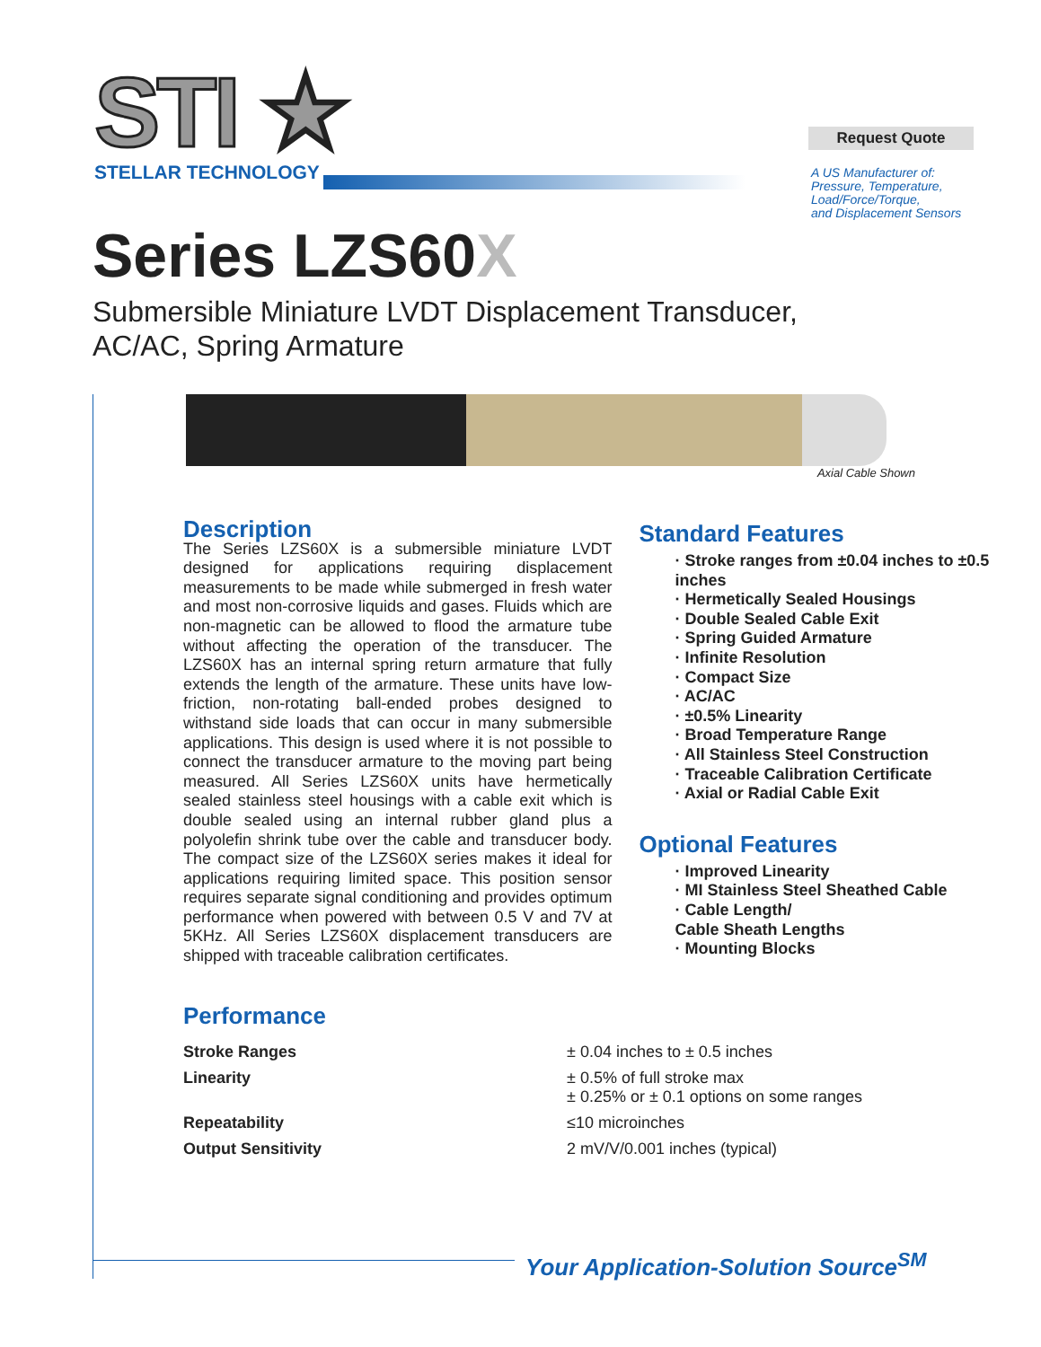STI ★
STELLAR TECHNOLOGY
Request Quote
A US Manufacturer of:
Pressure, Temperature,
Load/Force/Torque,
and Displacement Sensors
Series LZS60X
Submersible Miniature LVDT Displacement Transducer,
AC/AC, Spring Armature
Axial Cable Shown
Description
The Series LZS60X is a submersible miniature LVDT designed for applications requiring displacement measurements to be made while submerged in fresh water and most non-corrosive liquids and gases. Fluids which are non-magnetic can be allowed to flood the armature tube without affecting the operation of the transducer. The LZS60X has an internal spring return armature that fully extends the length of the armature. These units have low-friction, non-rotating ball-ended probes designed to withstand side loads that can occur in many submersible applications. This design is used where it is not possible to connect the transducer armature to the moving part being measured. All Series LZS60X units have hermetically sealed stainless steel housings with a cable exit which is double sealed using an internal rubber gland plus a polyolefin shrink tube over the cable and transducer body. The compact size of the LZS60X series makes it ideal for applications requiring limited space. This position sensor requires separate signal conditioning and provides optimum performance when powered with between 0.5 V and 7V at 5KHz. All Series LZS60X displacement transducers are shipped with traceable calibration certificates.
Standard Features
· Stroke ranges from ±0.04 inches to ±0.5 inches
· Hermetically Sealed Housings
· Double Sealed Cable Exit
· Spring Guided Armature
· Infinite Resolution
· Compact Size
· AC/AC
· ±0.5% Linearity
· Broad Temperature Range
· All Stainless Steel Construction
· Traceable Calibration Certificate
· Axial or Radial Cable Exit
Optional Features
· Improved Linearity
· MI Stainless Steel Sheathed Cable
· Cable Length/
Cable Sheath Lengths
· Mounting Blocks
Performance
| Stroke Ranges | ± 0.04 inches to ± 0.5 inches |
| Linearity | ± 0.5% of full stroke max ± 0.25% or ± 0.1 options on some ranges |
| Repeatability | ≤10 microinches |
| Output Sensitivity | 2 mV/V/0.001 inches (typical) |
Your Application-Solution Source<sup>SM</sup>